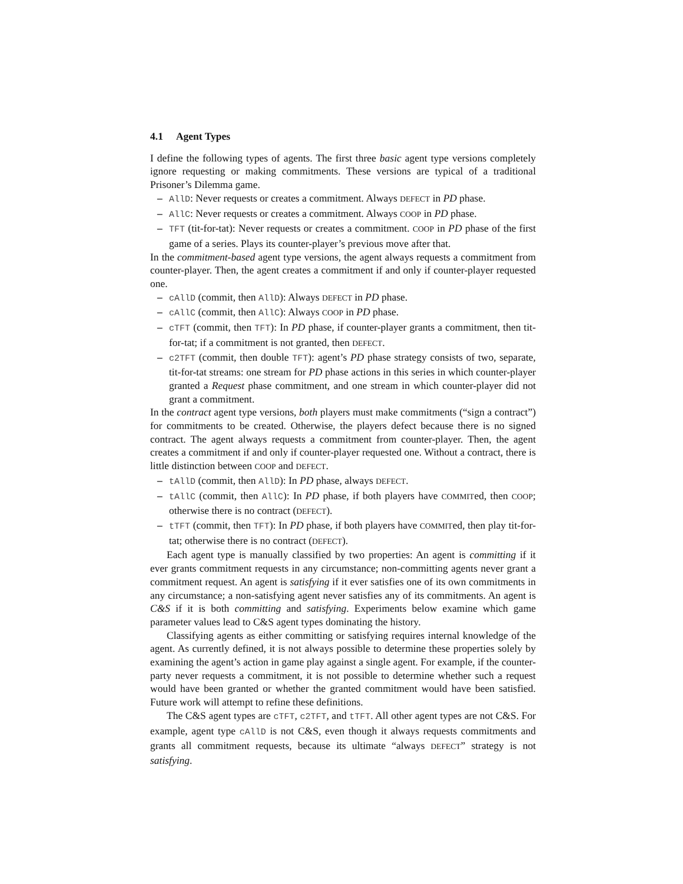4.1 Agent Types
I define the following types of agents. The first three basic agent type versions completely ignore requesting or making commitments. These versions are typical of a traditional Prisoner’s Dilemma game.
– AllD: Never requests or creates a commitment. Always DEFECT in PD phase.
– AllC: Never requests or creates a commitment. Always COOP in PD phase.
– TFT (tit-for-tat): Never requests or creates a commitment. COOP in PD phase of the first game of a series. Plays its counter-player’s previous move after that.
In the commitment-based agent type versions, the agent always requests a commitment from counter-player. Then, the agent creates a commitment if and only if counter-player requested one.
– cAllD (commit, then AllD): Always DEFECT in PD phase.
– cAllC (commit, then AllC): Always COOP in PD phase.
– cTFT (commit, then TFT): In PD phase, if counter-player grants a commitment, then tit-for-tat; if a commitment is not granted, then DEFECT.
– c2TFT (commit, then double TFT): agent’s PD phase strategy consists of two, separate, tit-for-tat streams: one stream for PD phase actions in this series in which counter-player granted a Request phase commitment, and one stream in which counter-player did not grant a commitment.
In the contract agent type versions, both players must make commitments (“sign a contract”) for commitments to be created. Otherwise, the players defect because there is no signed contract. The agent always requests a commitment from counter-player. Then, the agent creates a commitment if and only if counter-player requested one. Without a contract, there is little distinction between COOP and DEFECT.
– tAllD (commit, then AllD): In PD phase, always DEFECT.
– tAllC (commit, then AllC): In PD phase, if both players have COMMITed, then COOP; otherwise there is no contract (DEFECT).
– tTFT (commit, then TFT): In PD phase, if both players have COMMITed, then play tit-for-tat; otherwise there is no contract (DEFECT).
Each agent type is manually classified by two properties: An agent is committing if it ever grants commitment requests in any circumstance; non-committing agents never grant a commitment request. An agent is satisfying if it ever satisfies one of its own commitments in any circumstance; a non-satisfying agent never satisfies any of its commitments. An agent is C&S if it is both committing and satisfying. Experiments below examine which game parameter values lead to C&S agent types dominating the history.
Classifying agents as either committing or satisfying requires internal knowledge of the agent. As currently defined, it is not always possible to determine these properties solely by examining the agent’s action in game play against a single agent. For example, if the counter-party never requests a commitment, it is not possible to determine whether such a request would have been granted or whether the granted commitment would have been satisfied. Future work will attempt to refine these definitions.
The C&S agent types are cTFT, c2TFT, and tTFT. All other agent types are not C&S. For example, agent type cAllD is not C&S, even though it always requests commitments and grants all commitment requests, because its ultimate “always DEFECT” strategy is not satisfying.